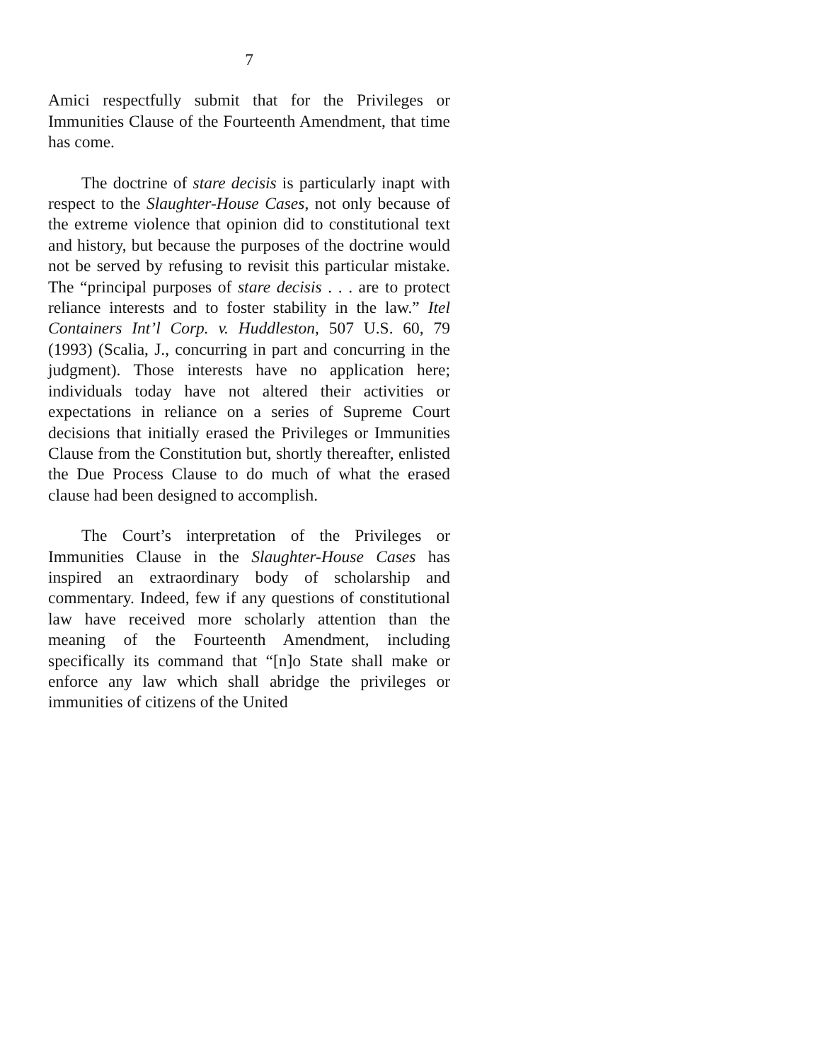7
Amici respectfully submit that for the Privileges or Immunities Clause of the Fourteenth Amendment, that time has come.
The doctrine of stare decisis is particularly inapt with respect to the Slaughter-House Cases, not only because of the extreme violence that opinion did to constitutional text and history, but because the purposes of the doctrine would not be served by refusing to revisit this particular mistake. The “principal purposes of stare decisis . . . are to protect reliance interests and to foster stability in the law.” Itel Containers Int’l Corp. v. Huddleston, 507 U.S. 60, 79 (1993) (Scalia, J., concurring in part and concurring in the judgment). Those interests have no application here; individuals today have not altered their activities or expectations in reliance on a series of Supreme Court decisions that initially erased the Privileges or Immunities Clause from the Constitution but, shortly thereafter, enlisted the Due Process Clause to do much of what the erased clause had been designed to accomplish.
The Court’s interpretation of the Privileges or Immunities Clause in the Slaughter-House Cases has inspired an extraordinary body of scholarship and commentary. Indeed, few if any questions of constitutional law have received more scholarly attention than the meaning of the Fourteenth Amendment, including specifically its command that “[n]o State shall make or enforce any law which shall abridge the privileges or immunities of citizens of the United